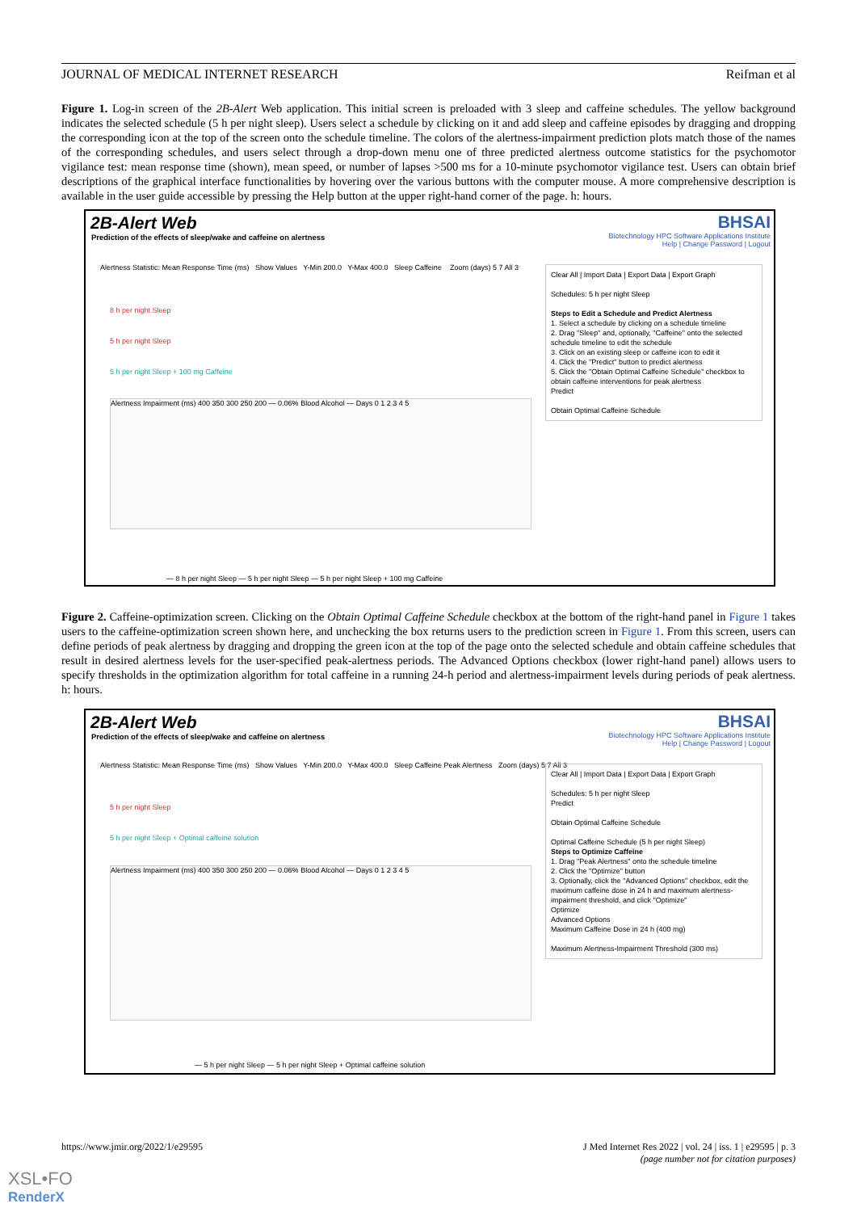JOURNAL OF MEDICAL INTERNET RESEARCH Reifman et al
Figure 1. Log-in screen of the 2B-Alert Web application. This initial screen is preloaded with 3 sleep and caffeine schedules. The yellow background indicates the selected schedule (5 h per night sleep). Users select a schedule by clicking on it and add sleep and caffeine episodes by dragging and dropping the corresponding icon at the top of the screen onto the schedule timeline. The colors of the alertness-impairment prediction plots match those of the names of the corresponding schedules, and users select through a drop-down menu one of three predicted alertness outcome statistics for the psychomotor vigilance test: mean response time (shown), mean speed, or number of lapses >500 ms for a 10-minute psychomotor vigilance test. Users can obtain brief descriptions of the graphical interface functionalities by hovering over the various buttons with the computer mouse. A more comprehensive description is available in the user guide accessible by pressing the Help button at the upper right-hand corner of the page. h: hours.
2B-Alert Web
Prediction of the effects of sleep/wake and caffeine on alertness
BHSAI
Biotechnology HPC Software Applications Institute
Help | Change Password | Logout
Alertness Statistic: Mean Response Time (ms) Show Values Y-Min 200.0 Y-Max 400.0 Sleep Caffeine Zoom (days) 5 7 All 3
8 h per night Sleep
5 h per night Sleep
5 h per night Sleep + 100 mg Caffeine
Alertness Impairment (ms) 400 350 300 250 200 — 0.06% Blood Alcohol — Days 0 1 2 3 4 5
— 8 h per night Sleep — 5 h per night Sleep — 5 h per night Sleep + 100 mg Caffeine
Clear All | Import Data | Export Data | Export Graph
Schedules: 5 h per night Sleep
Steps to Edit a Schedule and Predict Alertness
1. Select a schedule by clicking on a schedule timeline
2. Drag "Sleep" and, optionally, "Caffeine" onto the selected schedule timeline to edit the schedule
3. Click on an existing sleep or caffeine icon to edit it
4. Click the "Predict" button to predict alertness
5. Click the "Obtain Optimal Caffeine Schedule" checkbox to obtain caffeine interventions for peak alertness
Predict
Obtain Optimal Caffeine Schedule
Figure 2. Caffeine-optimization screen. Clicking on the Obtain Optimal Caffeine Schedule checkbox at the bottom of the right-hand panel in Figure 1 takes users to the caffeine-optimization screen shown here, and unchecking the box returns users to the prediction screen in Figure 1. From this screen, users can define periods of peak alertness by dragging and dropping the green icon at the top of the page onto the selected schedule and obtain caffeine schedules that result in desired alertness levels for the user-specified peak-alertness periods. The Advanced Options checkbox (lower right-hand panel) allows users to specify thresholds in the optimization algorithm for total caffeine in a running 24-h period and alertness-impairment levels during periods of peak alertness. h: hours.
2B-Alert Web
Prediction of the effects of sleep/wake and caffeine on alertness
BHSAI
Biotechnology HPC Software Applications Institute
Help | Change Password | Logout
Alertness Statistic: Mean Response Time (ms) Show Values Y-Min 200.0 Y-Max 400.0 Sleep Caffeine Peak Alertness Zoom (days) 5 7 All 3
5 h per night Sleep
5 h per night Sleep + Optimal caffeine solution
Alertness Impairment (ms) 400 350 300 250 200 — 0.06% Blood Alcohol — Days 0 1 2 3 4 5
— 5 h per night Sleep — 5 h per night Sleep + Optimal caffeine solution
Clear All | Import Data | Export Data | Export Graph
Schedules: 5 h per night Sleep
Predict
Obtain Optimal Caffeine Schedule
Optimal Caffeine Schedule (5 h per night Sleep)
Steps to Optimize Caffeine
1. Drag "Peak Alertness" onto the schedule timeline
2. Click the "Optimize" button
3. Optionally, click the "Advanced Options" checkbox, edit the maximum caffeine dose in 24 h and maximum alertness-impairment threshold, and click "Optimize"
Optimize
Advanced Options
Maximum Caffeine Dose in 24 h (400 mg)
Maximum Alertness-Impairment Threshold (300 ms)
https://www.jmir.org/2022/1/e29595 J Med Internet Res 2022 | vol. 24 | iss. 1 | e29595 | p. 3
(page number not for citation purposes)
XSL•FO
RenderX